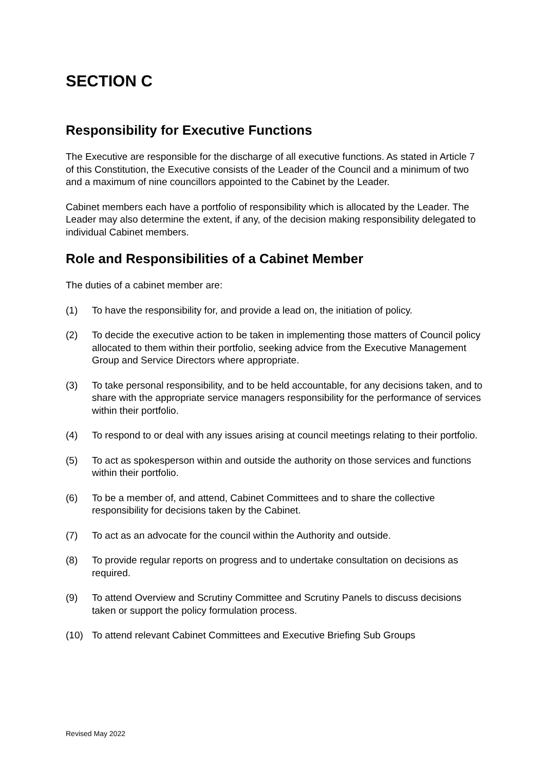SECTION C
Responsibility for Executive Functions
The Executive are responsible for the discharge of all executive functions. As stated in Article 7 of this Constitution, the Executive consists of the Leader of the Council and a minimum of two and a maximum of nine councillors appointed to the Cabinet by the Leader.
Cabinet members each have a portfolio of responsibility which is allocated by the Leader. The Leader may also determine the extent, if any, of the decision making responsibility delegated to individual Cabinet members.
Role and Responsibilities of a Cabinet Member
The duties of a cabinet member are:
(1) To have the responsibility for, and provide a lead on, the initiation of policy.
(2) To decide the executive action to be taken in implementing those matters of Council policy allocated to them within their portfolio, seeking advice from the Executive Management Group and Service Directors where appropriate.
(3) To take personal responsibility, and to be held accountable, for any decisions taken, and to share with the appropriate service managers responsibility for the performance of services within their portfolio.
(4) To respond to or deal with any issues arising at council meetings relating to their portfolio.
(5) To act as spokesperson within and outside the authority on those services and functions within their portfolio.
(6) To be a member of, and attend, Cabinet Committees and to share the collective responsibility for decisions taken by the Cabinet.
(7) To act as an advocate for the council within the Authority and outside.
(8) To provide regular reports on progress and to undertake consultation on decisions as required.
(9) To attend Overview and Scrutiny Committee and Scrutiny Panels to discuss decisions taken or support the policy formulation process.
(10) To attend relevant Cabinet Committees and Executive Briefing Sub Groups
Revised May 2022